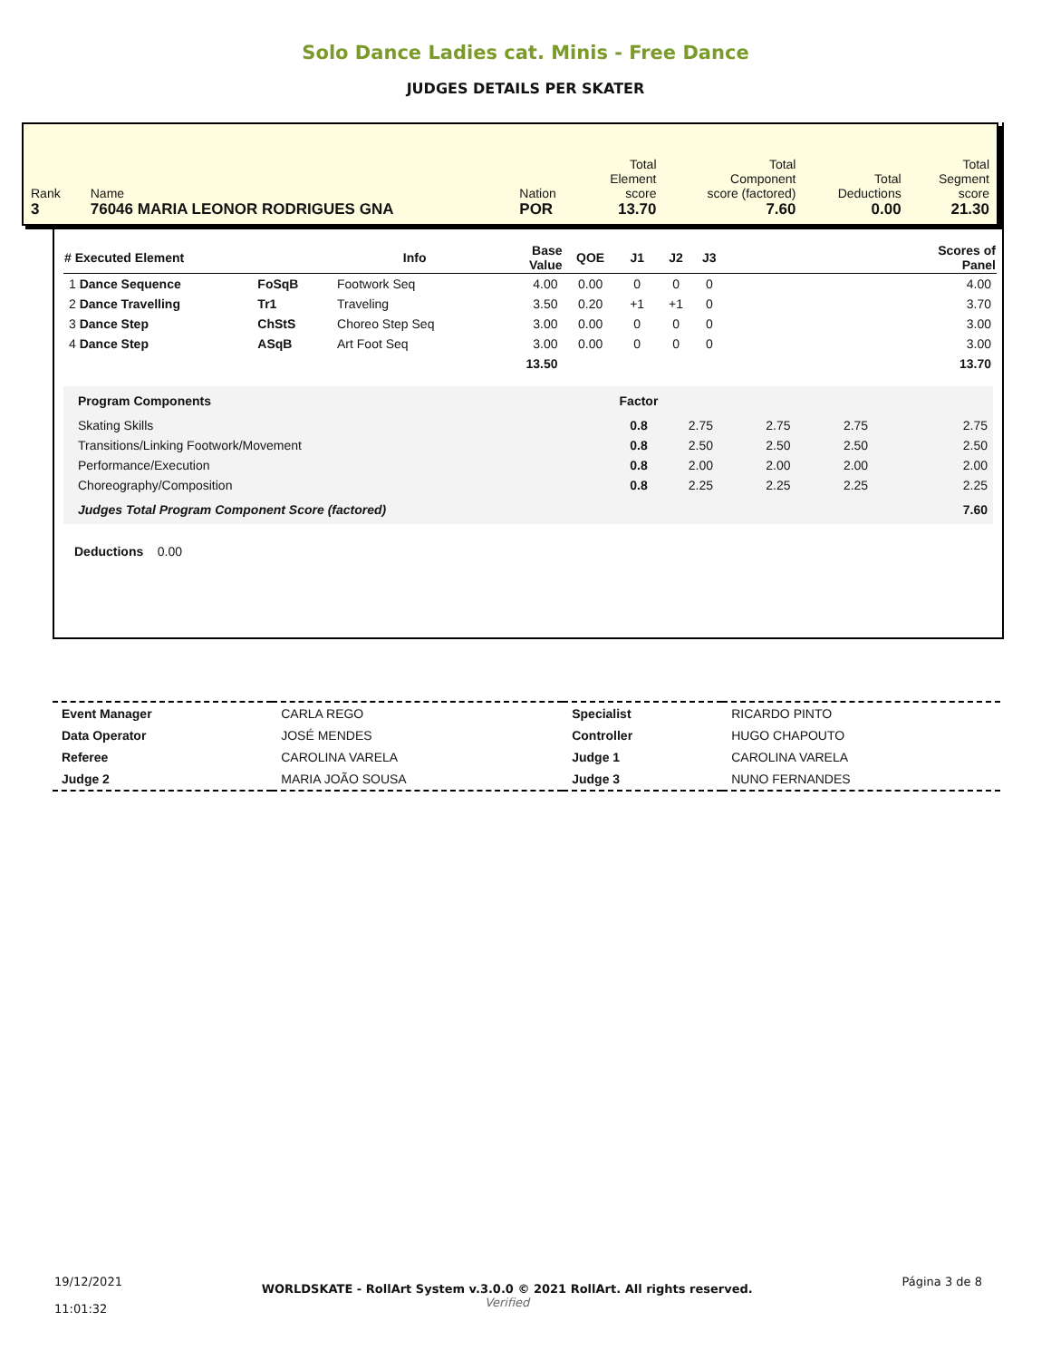Solo Dance Ladies cat. Minis - Free Dance
JUDGES DETAILS PER SKATER
| Rank 3 | Name 76046 MARIA LEONOR RODRIGUES GNA | Nation POR | Total Element score 13.70 | Total Component score (factored) 7.60 | Total Deductions 0.00 | Total Segment score 21.30 |
| # Executed Element | | Info | Base Value | QOE | J1 | J2 | J3 | Scores of Panel |
| --- | --- | --- | --- | --- | --- | --- | --- | --- |
| 1 Dance Sequence | FoSqB | Footwork Seq | 4.00 | 0.00 | 0 | 0 | 0 | 4.00 |
| 2 Dance Travelling | Tr1 | Traveling | 3.50 | 0.20 | +1 | +1 | 0 | 3.70 |
| 3 Dance Step | ChStS | Choreo Step Seq | 3.00 | 0.00 | 0 | 0 | 0 | 3.00 |
| 4 Dance Step | ASqB | Art Foot Seq | 3.00 | 0.00 | 0 | 0 | 0 | 3.00 |
| | | | 13.50 | | | | | 13.70 |
| Program Components | Factor | | | | |
| --- | --- | --- | --- | --- | --- |
| Skating Skills | 0.8 | 2.75 | 2.75 | 2.75 | 2.75 |
| Transitions/Linking Footwork/Movement | 0.8 | 2.50 | 2.50 | 2.50 | 2.50 |
| Performance/Execution | 0.8 | 2.00 | 2.00 | 2.00 | 2.00 |
| Choreography/Composition | 0.8 | 2.25 | 2.25 | 2.25 | 2.25 |
| Judges Total Program Component Score (factored) | | | | | 7.60 |
Deductions 0.00
| Event Manager | CARLA REGO | Specialist | RICARDO PINTO |
| Data Operator | JOSÉ MENDES | Controller | HUGO CHAPOUTO |
| Referee | CAROLINA VARELA | Judge 1 | CAROLINA VARELA |
| Judge 2 | MARIA JOÃO SOUSA | Judge 3 | NUNO FERNANDES |
| 19/12/2021 11:01:32 | WORLDSKATE - RollArt System v.3.0.0 © 2021 RollArt. All rights reserved. Verified | Página 3 de 8 |